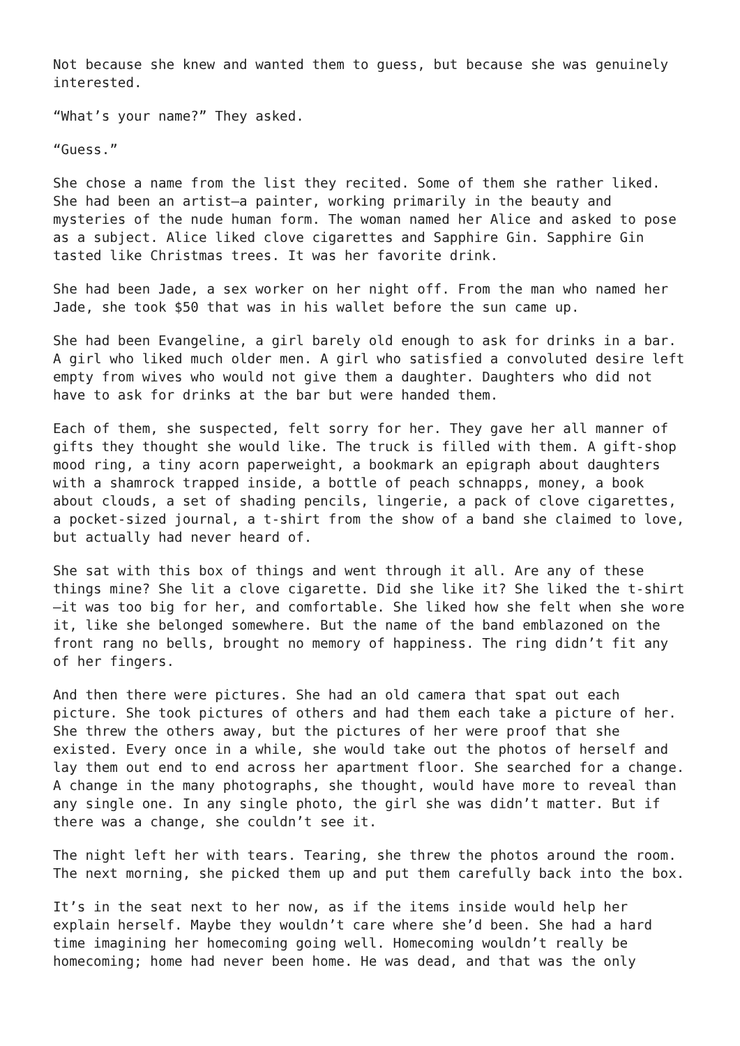Not because she knew and wanted them to guess, but because she was genuinely interested.
“What’s your name?” They asked.
“Guess.”
She chose a name from the list they recited. Some of them she rather liked. She had been an artist—a painter, working primarily in the beauty and mysteries of the nude human form. The woman named her Alice and asked to pose as a subject. Alice liked clove cigarettes and Sapphire Gin. Sapphire Gin tasted like Christmas trees. It was her favorite drink.
She had been Jade, a sex worker on her night off. From the man who named her Jade, she took $50 that was in his wallet before the sun came up.
She had been Evangeline, a girl barely old enough to ask for drinks in a bar. A girl who liked much older men. A girl who satisfied a convoluted desire left empty from wives who would not give them a daughter. Daughters who did not have to ask for drinks at the bar but were handed them.
Each of them, she suspected, felt sorry for her. They gave her all manner of gifts they thought she would like. The truck is filled with them. A gift-shop mood ring, a tiny acorn paperweight, a bookmark an epigraph about daughters with a shamrock trapped inside, a bottle of peach schnapps, money, a book about clouds, a set of shading pencils, lingerie, a pack of clove cigarettes, a pocket-sized journal, a t-shirt from the show of a band she claimed to love, but actually had never heard of.
She sat with this box of things and went through it all. Are any of these things mine? She lit a clove cigarette. Did she like it? She liked the t-shirt—it was too big for her, and comfortable. She liked how she felt when she wore it, like she belonged somewhere. But the name of the band emblazoned on the front rang no bells, brought no memory of happiness. The ring didn’t fit any of her fingers.
And then there were pictures. She had an old camera that spat out each picture. She took pictures of others and had them each take a picture of her. She threw the others away, but the pictures of her were proof that she existed. Every once in a while, she would take out the photos of herself and lay them out end to end across her apartment floor. She searched for a change. A change in the many photographs, she thought, would have more to reveal than any single one. In any single photo, the girl she was didn’t matter. But if there was a change, she couldn’t see it.
The night left her with tears. Tearing, she threw the photos around the room. The next morning, she picked them up and put them carefully back into the box.
It’s in the seat next to her now, as if the items inside would help her explain herself. Maybe they wouldn’t care where she’d been. She had a hard time imagining her homecoming going well. Homecoming wouldn’t really be homecoming; home had never been home. He was dead, and that was the only